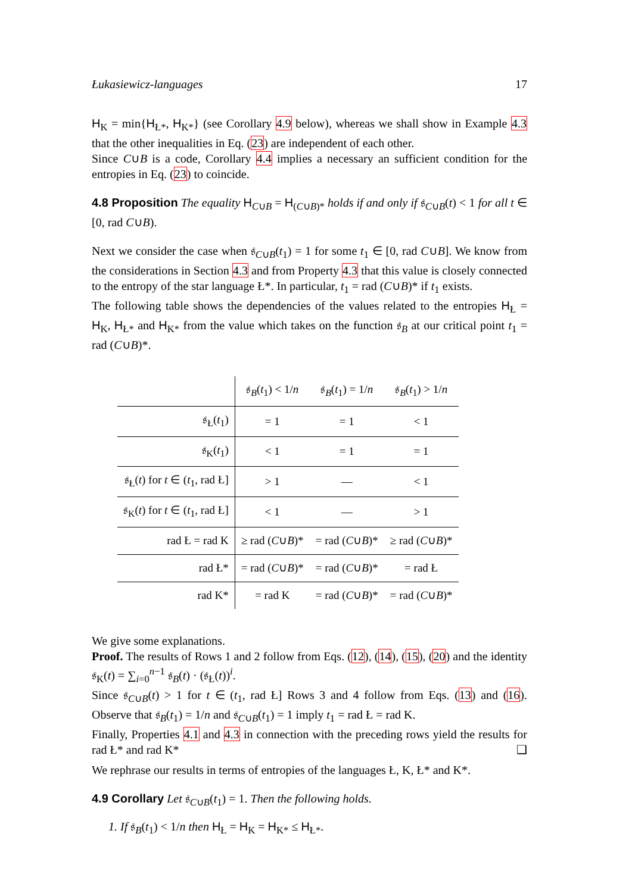Łukasiewicz-languages 17
H<sub>K</sub> = min{H<sub>Ł*</sub>, H<sub>K*</sub>} (see Corollary 4.9 below), whereas we shall show in Example 4.3 that the other inequalities in Eq. (23) are independent of each other.
Since C∪B is a code, Corollary 4.4 implies a necessary an sufficient condition for the entropies in Eq. (23) to coincide.
4.8 Proposition The equality H<sub>C∪B</sub> = H<sub>(C∪B)*</sub> holds if and only if 𝔰<sub>C∪B</sub>(t) < 1 for all t ∈ [0, rad C∪B).
Next we consider the case when 𝔰<sub>C∪B</sub>(t<sub>1</sub>) = 1 for some t<sub>1</sub> ∈ [0, rad C∪B]. We know from the considerations in Section 4.3 and from Property 4.3 that this value is closely connected to the entropy of the star language Ł*. In particular, t<sub>1</sub> = rad (C∪B)* if t<sub>1</sub> exists.
The following table shows the dependencies of the values related to the entropies H<sub>Ł</sub> = H<sub>K</sub>, H<sub>Ł*</sub> and H<sub>K*</sub> from the value which takes on the function 𝔰<sub>B</sub> at our critical point t<sub>1</sub> = rad (C∪B)*.
| | 𝔰<sub>B</sub>( t<sub>1</sub>) < 1/ n | 𝔰<sub>B</sub>( t<sub>1</sub>) = 1/ n | 𝔰<sub>B</sub>( t<sub>1</sub>) > 1/ n |
| --- | --- | --- | --- |
| 𝔰<sub>Ł</sub>( t<sub>1</sub>) | = 1 | = 1 | < 1 |
| 𝔰<sub>K</sub>( t<sub>1</sub>) | < 1 | = 1 | = 1 |
| 𝔰<sub>Ł</sub>( t ) for t ∈ ( t<sub>1</sub>, rad Ł] | > 1 | — | < 1 |
| 𝔰<sub>K</sub>( t ) for t ∈ ( t<sub>1</sub>, rad Ł] | < 1 | — | > 1 |
| rad Ł = rad K | ≥ rad ( C ∪ B )* | = rad ( C ∪ B )* | ≥ rad ( C ∪ B )* |
| rad Ł* | = rad ( C ∪ B )* | = rad ( C ∪ B )* | = rad Ł |
| rad K* | = rad K | = rad ( C ∪ B )* | = rad ( C ∪ B )* |
We give some explanations.
Proof. The results of Rows 1 and 2 follow from Eqs. (12), (14), (15), (20) and the identity 𝔰<sub>K</sub>(t) = ∑<sub>i=0</sub><sup>n−1</sup> 𝔰<sub>B</sub>(t) · (𝔰<sub>Ł</sub>(t))<sup>i</sup>.
Since 𝔰<sub>C∪B</sub>(t) > 1 for t ∈ (t<sub>1</sub>, rad Ł] Rows 3 and 4 follow from Eqs. (13) and (16). Observe that 𝔰<sub>B</sub>(t<sub>1</sub>) = 1/n and 𝔰<sub>C∪B</sub>(t<sub>1</sub>) = 1 imply t<sub>1</sub> = rad Ł = rad K.
Finally, Properties 4.1 and 4.3 in connection with the preceding rows yield the results for rad Ł* and rad K* ❑
We rephrase our results in terms of entropies of the languages Ł, K, Ł* and K*.
4.9 Corollary Let 𝔰<sub>C∪B</sub>(t<sub>1</sub>) = 1. Then the following holds.
1. If 𝔰<sub>B</sub>(t<sub>1</sub>) < 1/n then H<sub>Ł</sub> = H<sub>K</sub> = H<sub>K*</sub> ≤ H<sub>Ł*</sub>.